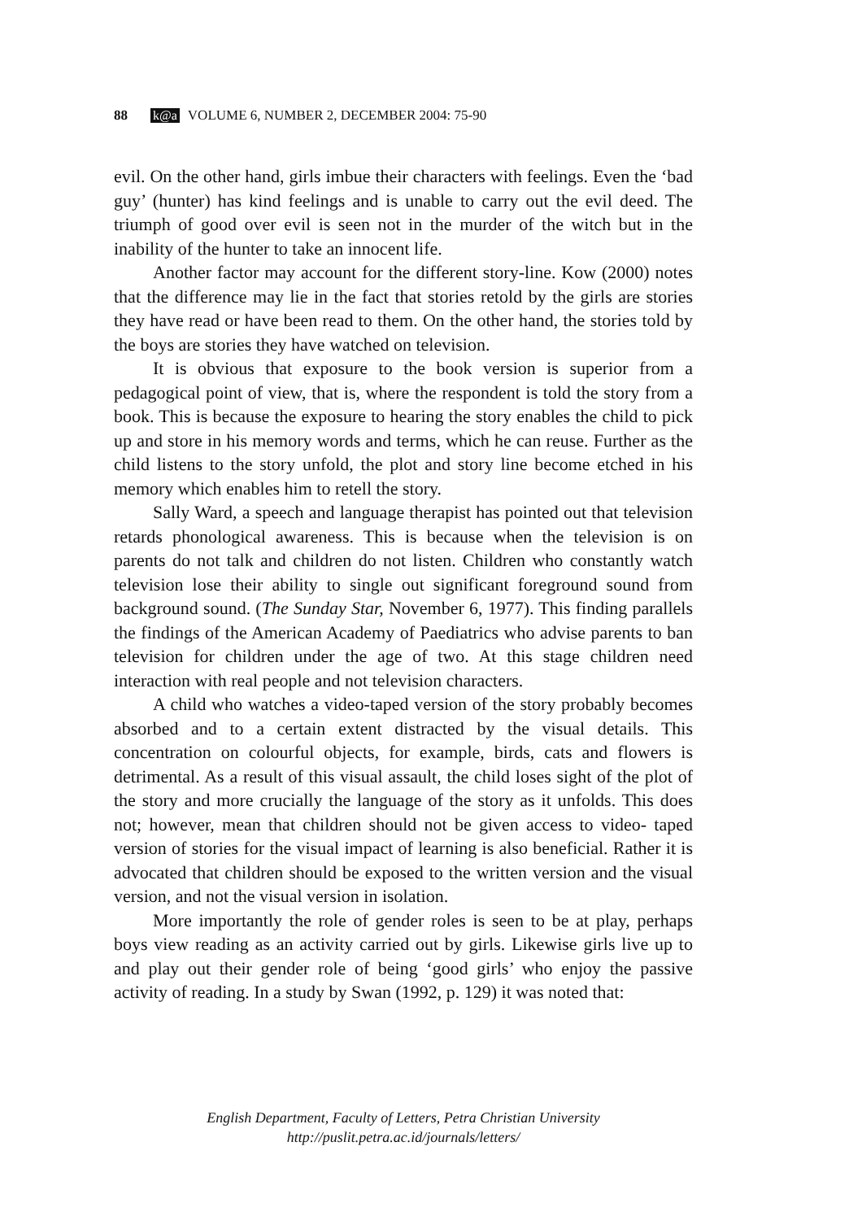88 k@a VOLUME 6, NUMBER 2, DECEMBER 2004: 75-90
evil. On the other hand, girls imbue their characters with feelings. Even the ‘bad guy’ (hunter) has kind feelings and is unable to carry out the evil deed. The triumph of good over evil is seen not in the murder of the witch but in the inability of the hunter to take an innocent life.
Another factor may account for the different story-line. Kow (2000) notes that the difference may lie in the fact that stories retold by the girls are stories they have read or have been read to them. On the other hand, the stories told by the boys are stories they have watched on television.
It is obvious that exposure to the book version is superior from a pedagogical point of view, that is, where the respondent is told the story from a book. This is because the exposure to hearing the story enables the child to pick up and store in his memory words and terms, which he can reuse. Further as the child listens to the story unfold, the plot and story line become etched in his memory which enables him to retell the story.
Sally Ward, a speech and language therapist has pointed out that television retards phonological awareness. This is because when the television is on parents do not talk and children do not listen. Children who constantly watch television lose their ability to single out significant foreground sound from background sound. (The Sunday Star, November 6, 1977). This finding parallels the findings of the American Academy of Paediatrics who advise parents to ban television for children under the age of two. At this stage children need interaction with real people and not television characters.
A child who watches a video-taped version of the story probably becomes absorbed and to a certain extent distracted by the visual details. This concentration on colourful objects, for example, birds, cats and flowers is detrimental. As a result of this visual assault, the child loses sight of the plot of the story and more crucially the language of the story as it unfolds. This does not; however, mean that children should not be given access to video- taped version of stories for the visual impact of learning is also beneficial. Rather it is advocated that children should be exposed to the written version and the visual version, and not the visual version in isolation.
More importantly the role of gender roles is seen to be at play, perhaps boys view reading as an activity carried out by girls. Likewise girls live up to and play out their gender role of being ‘good girls’ who enjoy the passive activity of reading. In a study by Swan (1992, p. 129) it was noted that:
English Department, Faculty of Letters, Petra Christian University
http://puslit.petra.ac.id/journals/letters/